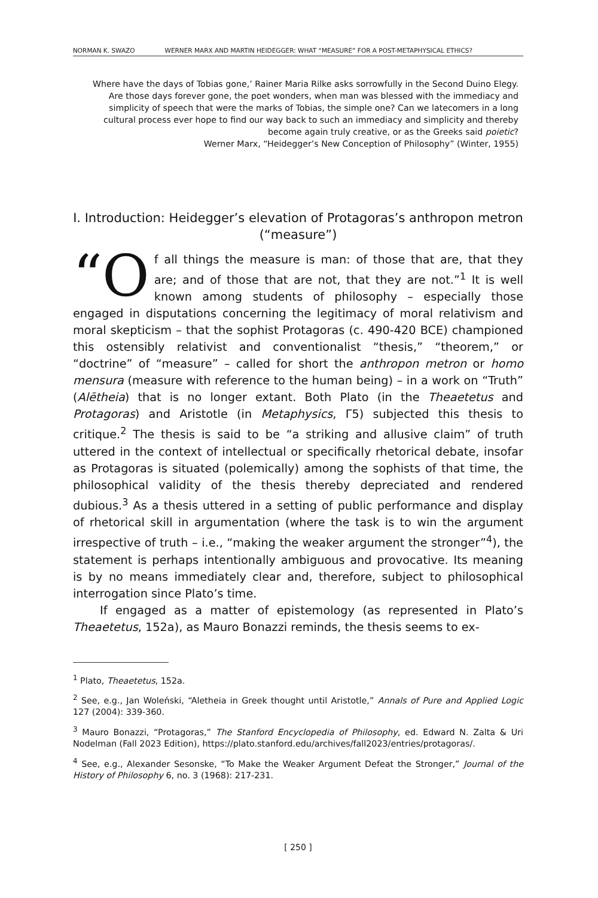NORMAN K. SWAZO WERNER MARX AND MARTIN HEIDEGGER: WHAT “MEASURE” FOR A POST-METAPHYSICAL ETHICS?
Where have the days of Tobias gone,’ Rainer Maria Rilke asks sorrowfully in the Second Duino Elegy. Are those days forever gone, the poet wonders, when man was blessed with the immediacy and simplicity of speech that were the marks of Tobias, the simple one? Can we latecomers in a long cultural process ever hope to find our way back to such an immediacy and simplicity and thereby become again truly creative, or as the Greeks said poietic?
Werner Marx, “Heidegger’s New Conception of Philosophy” (Winter, 1955)
I. Introduction: Heidegger’s elevation of Protagoras’s anthropon metron (“measure”)
“O f all things the measure is man: of those that are, that they are; and of those that are not, that they are not.”<sup>1</sup> It is well known among students of philosophy – especially those engaged in disputations concerning the legitimacy of moral relativism and moral skepticism – that the sophist Protagoras (c. 490-420 BCE) championed this ostensibly relativist and conventionalist “thesis,” “theorem,” or “doctrine” of “measure” – called for short the anthropon metron or homo mensura (measure with reference to the human being) – in a work on “Truth” (Alētheia) that is no longer extant. Both Plato (in the Theaetetus and Protagoras) and Aristotle (in Metaphysics, Γ5) subjected this thesis to critique.<sup>2</sup> The thesis is said to be “a striking and allusive claim” of truth uttered in the context of intellectual or specifically rhetorical debate, insofar as Protagoras is situated (polemically) among the sophists of that time, the philosophical validity of the thesis thereby depreciated and rendered dubious.<sup>3</sup> As a thesis uttered in a setting of public performance and display of rhetorical skill in argumentation (where the task is to win the argument irrespective of truth – i.e., “making the weaker argument the stronger”<sup>4</sup>), the statement is perhaps intentionally ambiguous and provocative. Its meaning is by no means immediately clear and, therefore, subject to philosophical interrogation since Plato’s time.
If engaged as a matter of epistemology (as represented in Plato’s Theaetetus, 152a), as Mauro Bonazzi reminds, the thesis seems to ex-
<sup>1</sup> Plato, Theaetetus, 152a.
<sup>2</sup> See, e.g., Jan Woleński, “Aletheia in Greek thought until Aristotle,” Annals of Pure and Applied Logic 127 (2004): 339-360.
<sup>3</sup> Mauro Bonazzi, “Protagoras,” The Stanford Encyclopedia of Philosophy, ed. Edward N. Zalta & Uri Nodelman (Fall 2023 Edition), https://plato.stanford.edu/archives/fall2023/entries/protagoras/.
<sup>4</sup> See, e.g., Alexander Sesonske, “To Make the Weaker Argument Defeat the Stronger,” Journal of the History of Philosophy 6, no. 3 (1968): 217-231.
[ 250 ]